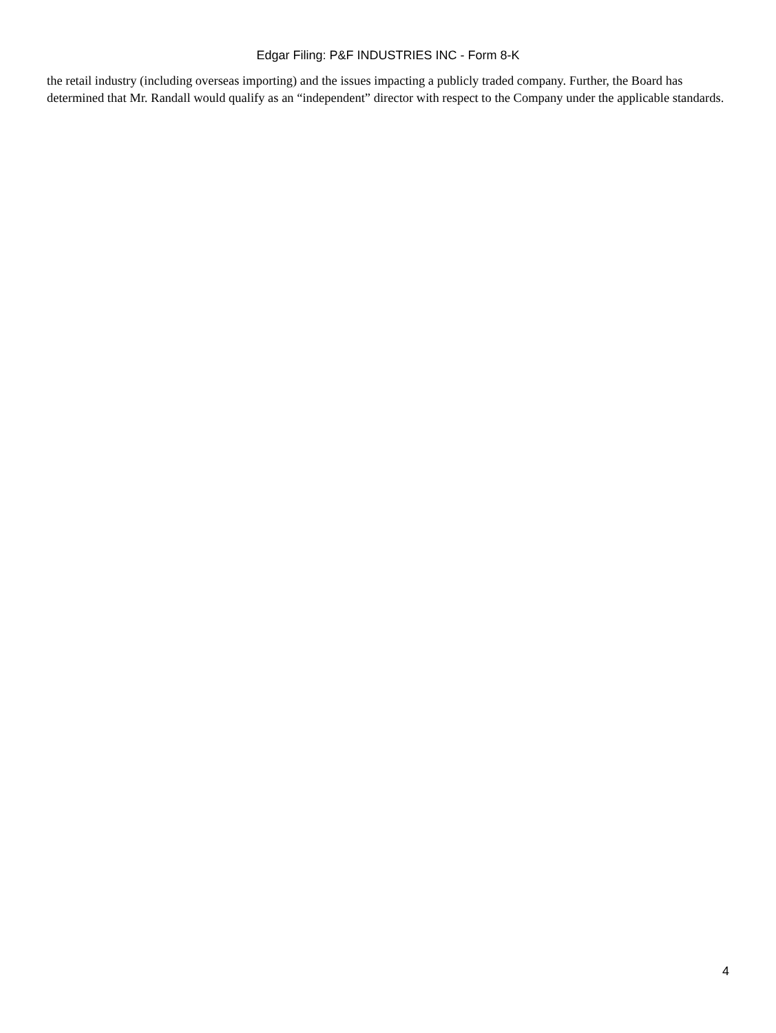Edgar Filing: P&F INDUSTRIES INC - Form 8-K
the retail industry (including overseas importing) and the issues impacting a publicly traded company. Further, the Board has determined that Mr. Randall would qualify as an “independent” director with respect to the Company under the applicable standards.
4